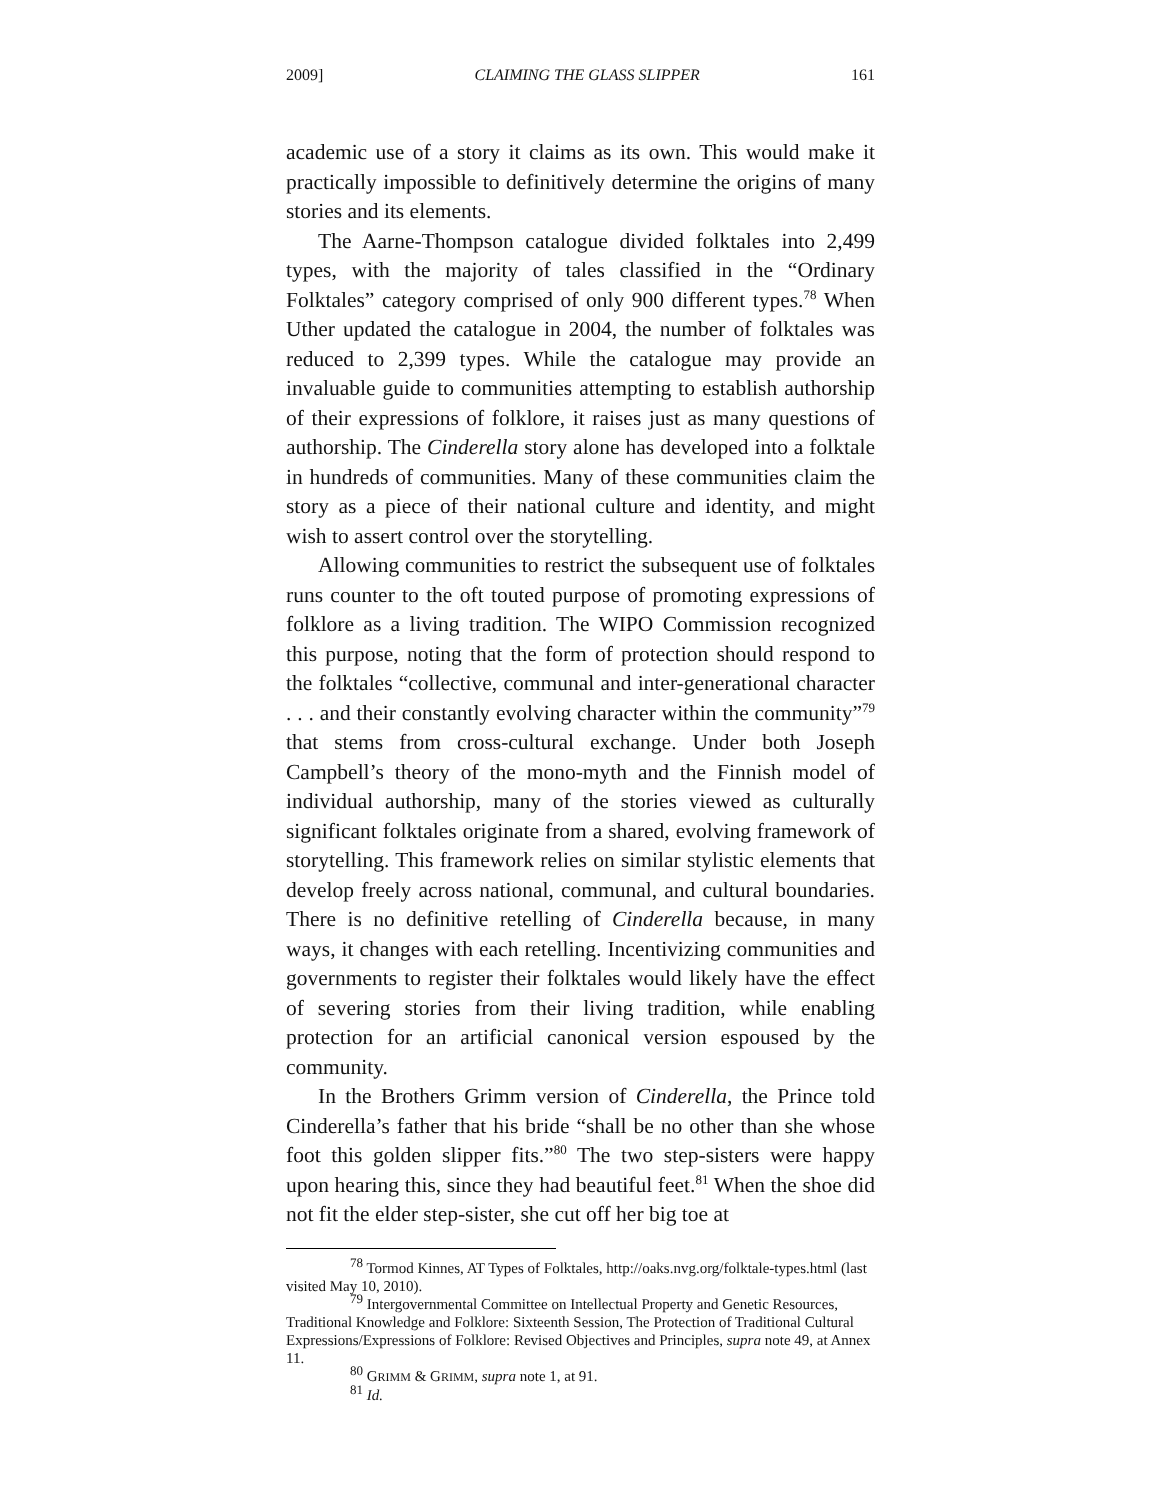2009] CLAIMING THE GLASS SLIPPER 161
academic use of a story it claims as its own. This would make it practically impossible to definitively determine the origins of many stories and its elements.
The Aarne-Thompson catalogue divided folktales into 2,499 types, with the majority of tales classified in the “Ordinary Folktales” category comprised of only 900 different types.<sup>78</sup> When Uther updated the catalogue in 2004, the number of folktales was reduced to 2,399 types. While the catalogue may provide an invaluable guide to communities attempting to establish authorship of their expressions of folklore, it raises just as many questions of authorship. The Cinderella story alone has developed into a folktale in hundreds of communities. Many of these communities claim the story as a piece of their national culture and identity, and might wish to assert control over the storytelling.
Allowing communities to restrict the subsequent use of folktales runs counter to the oft touted purpose of promoting expressions of folklore as a living tradition. The WIPO Commission recognized this purpose, noting that the form of protection should respond to the folktales “collective, communal and inter-generational character . . . and their constantly evolving character within the community”<sup>79</sup> that stems from cross-cultural exchange. Under both Joseph Campbell’s theory of the mono-myth and the Finnish model of individual authorship, many of the stories viewed as culturally significant folktales originate from a shared, evolving framework of storytelling. This framework relies on similar stylistic elements that develop freely across national, communal, and cultural boundaries. There is no definitive retelling of Cinderella because, in many ways, it changes with each retelling. Incentivizing communities and governments to register their folktales would likely have the effect of severing stories from their living tradition, while enabling protection for an artificial canonical version espoused by the community.
In the Brothers Grimm version of Cinderella, the Prince told Cinderella’s father that his bride “shall be no other than she whose foot this golden slipper fits.”<sup>80</sup> The two step-sisters were happy upon hearing this, since they had beautiful feet.<sup>81</sup> When the shoe did not fit the elder step-sister, she cut off her big toe at
<sup>78</sup> Tormod Kinnes, AT Types of Folktales, http://oaks.nvg.org/folktale-types.html (last visited May 10, 2010).
<sup>79</sup> Intergovernmental Committee on Intellectual Property and Genetic Resources, Traditional Knowledge and Folklore: Sixteenth Session, The Protection of Traditional Cultural Expressions/Expressions of Folklore: Revised Objectives and Principles, supra note 49, at Annex 11.
<sup>80</sup> GRIMM & GRIMM, supra note 1, at 91.
<sup>81</sup> Id.